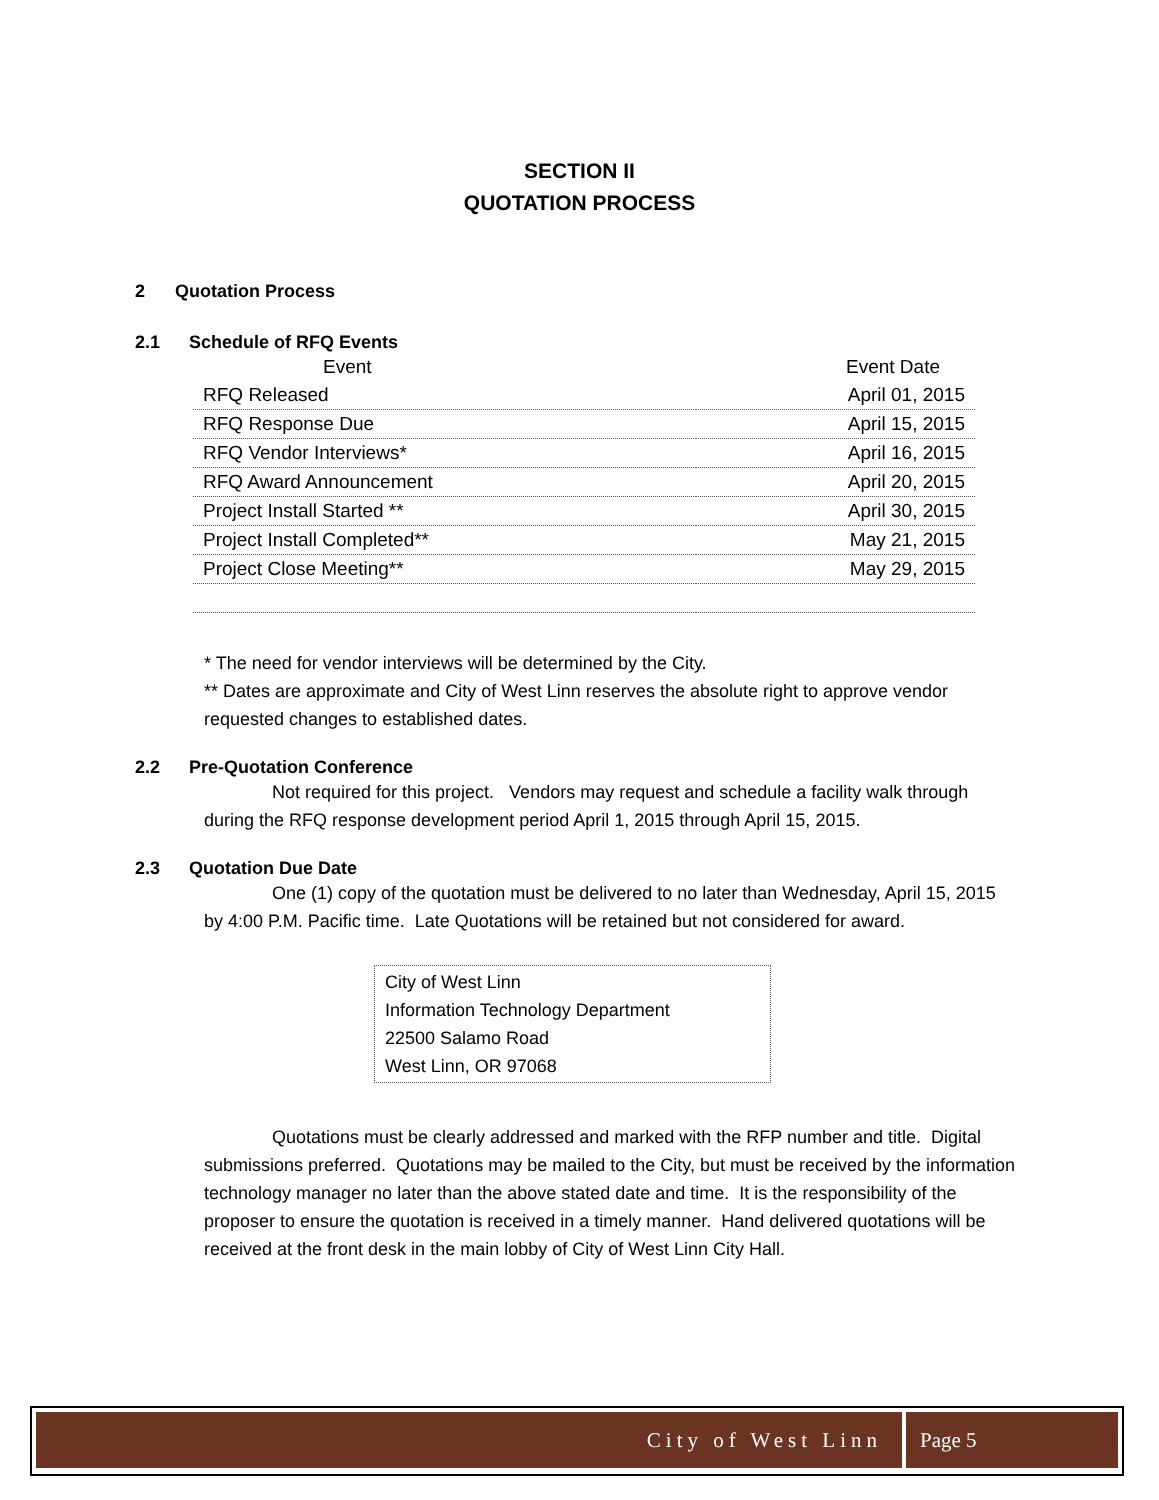SECTION II
QUOTATION PROCESS
2 Quotation Process
2.1 Schedule of RFQ Events
| Event | Event Date |
| --- | --- |
| RFQ Released | April 01, 2015 |
| RFQ Response Due | April 15, 2015 |
| RFQ Vendor Interviews* | April 16, 2015 |
| RFQ Award Announcement | April 20, 2015 |
| Project Install Started ** | April 30, 2015 |
| Project Install Completed** | May 21, 2015 |
| Project Close Meeting** | May 29, 2015 |
* The need for vendor interviews will be determined by the City.
** Dates are approximate and City of West Linn reserves the absolute right to approve vendor requested changes to established dates.
2.2 Pre-Quotation Conference
Not required for this project. Vendors may request and schedule a facility walk through during the RFQ response development period April 1, 2015 through April 15, 2015.
2.3 Quotation Due Date
One (1) copy of the quotation must be delivered to no later than Wednesday, April 15, 2015 by 4:00 P.M. Pacific time. Late Quotations will be retained but not considered for award.
City of West Linn
Information Technology Department
22500 Salamo Road
West Linn, OR 97068
Quotations must be clearly addressed and marked with the RFP number and title. Digital submissions preferred. Quotations may be mailed to the City, but must be received by the information technology manager no later than the above stated date and time. It is the responsibility of the proposer to ensure the quotation is received in a timely manner. Hand delivered quotations will be received at the front desk in the main lobby of City of West Linn City Hall.
City of West Linn Page 5